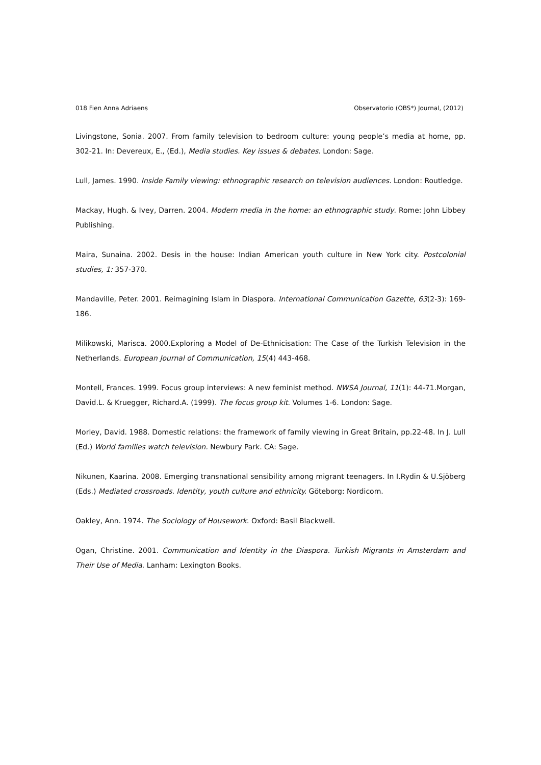018 Fien Anna Adriaens Observatorio (OBS*) Journal, (2012)
Livingstone, Sonia. 2007. From family television to bedroom culture: young people’s media at home, pp. 302-21. In: Devereux, E., (Ed.), Media studies. Key issues & debates. London: Sage.
Lull, James. 1990. Inside Family viewing: ethnographic research on television audiences. London: Routledge.
Mackay, Hugh. & Ivey, Darren. 2004. Modern media in the home: an ethnographic study. Rome: John Libbey Publishing.
Maira, Sunaina. 2002. Desis in the house: Indian American youth culture in New York city. Postcolonial studies, 1: 357-370.
Mandaville, Peter. 2001. Reimagining Islam in Diaspora. International Communication Gazette, 63(2-3): 169-186.
Milikowski, Marisca. 2000.Exploring a Model of De-Ethnicisation: The Case of the Turkish Television in the Netherlands. European Journal of Communication, 15(4) 443-468.
Montell, Frances. 1999. Focus group interviews: A new feminist method. NWSA Journal, 11(1): 44-71.Morgan, David.L. & Kruegger, Richard.A. (1999). The focus group kit. Volumes 1-6. London: Sage.
Morley, David. 1988. Domestic relations: the framework of family viewing in Great Britain, pp.22-48. In J. Lull (Ed.) World families watch television. Newbury Park. CA: Sage.
Nikunen, Kaarina. 2008. Emerging transnational sensibility among migrant teenagers. In I.Rydin & U.Sjöberg (Eds.) Mediated crossroads. Identity, youth culture and ethnicity. Göteborg: Nordicom.
Oakley, Ann. 1974. The Sociology of Housework. Oxford: Basil Blackwell.
Ogan, Christine. 2001. Communication and Identity in the Diaspora. Turkish Migrants in Amsterdam and Their Use of Media. Lanham: Lexington Books.